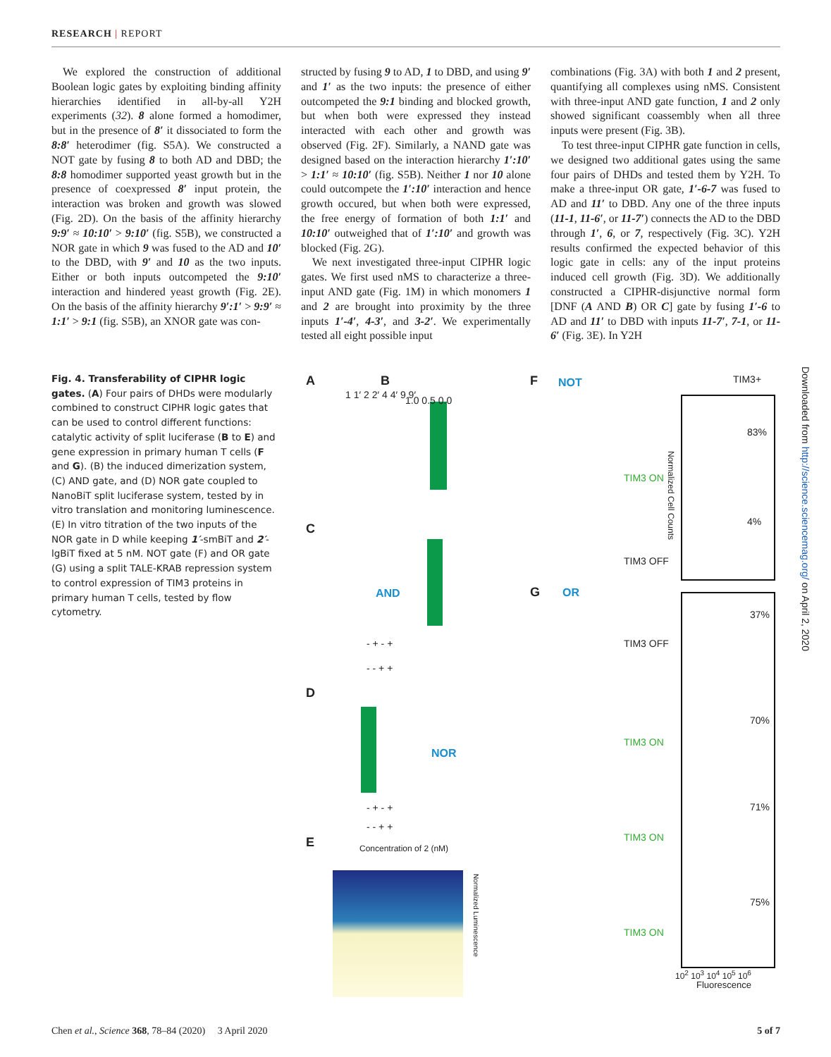RESEARCH | REPORT
We explored the construction of additional Boolean logic gates by exploiting binding affinity hierarchies identified in all-by-all Y2H experiments (32). 8 alone formed a homodimer, but in the presence of 8′ it dissociated to form the 8:8′ heterodimer (fig. S5A). We constructed a NOT gate by fusing 8 to both AD and DBD; the 8:8 homodimer supported yeast growth but in the presence of coexpressed 8′ input protein, the interaction was broken and growth was slowed (Fig. 2D). On the basis of the affinity hierarchy 9:9′ ≈ 10:10′ > 9:10′ (fig. S5B), we constructed a NOR gate in which 9 was fused to the AD and 10′ to the DBD, with 9′ and 10 as the two inputs. Either or both inputs outcompeted the 9:10′ interaction and hindered yeast growth (Fig. 2E). On the basis of the affinity hierarchy 9′:1′ > 9:9′ ≈ 1:1′ > 9:1 (fig. S5B), an XNOR gate was con-
structed by fusing 9 to AD, 1 to DBD, and using 9′ and 1′ as the two inputs: the presence of either outcompeted the 9:1 binding and blocked growth, but when both were expressed they instead interacted with each other and growth was observed (Fig. 2F). Similarly, a NAND gate was designed based on the interaction hierarchy 1′:10′ > 1:1′ ≈ 10:10′ (fig. S5B). Neither 1 nor 10 alone could outcompete the 1′:10′ interaction and hence growth occured, but when both were expressed, the free energy of formation of both 1:1′ and 10:10′ outweighed that of 1′:10′ and growth was blocked (Fig. 2G).
We next investigated three-input CIPHR logic gates. We first used nMS to characterize a three-input AND gate (Fig. 1M) in which monomers 1 and 2 are brought into proximity by the three inputs 1′-4′, 4-3′, and 3-2′. We experimentally tested all eight possible input
combinations (Fig. 3A) with both 1 and 2 present, quantifying all complexes using nMS. Consistent with three-input AND gate function, 1 and 2 only showed significant coassembly when all three inputs were present (Fig. 3B).
To test three-input CIPHR gate function in cells, we designed two additional gates using the same four pairs of DHDs and tested them by Y2H. To make a three-input OR gate, 1′-6-7 was fused to AD and 11′ to DBD. Any one of the three inputs (11-1, 11-6′, or 11-7′) connects the AD to the DBD through 1′, 6, or 7, respectively (Fig. 3C). Y2H results confirmed the expected behavior of this logic gate in cells: any of the input proteins induced cell growth (Fig. 3D). We additionally constructed a CIPHR-disjunctive normal form [DNF (A AND B) OR C] gate by fusing 1′-6 to AD and 11′ to DBD with inputs 11-7′, 7-1, or 11-6′ (Fig. 3E). In Y2H
Fig. 4. Transferability of CIPHR logic gates. (A) Four pairs of DHDs were modularly combined to construct CIPHR logic gates that can be used to control different functions: catalytic activity of split luciferase (B to E) and gene expression in primary human T cells (F and G). (B) the induced dimerization system, (C) AND gate, and (D) NOR gate coupled to NanoBiT split luciferase system, tested by in vitro translation and monitoring luminescence. (E) In vitro titration of the two inputs of the NOR gate in D while keeping 1′-smBiT and 2′-lgBiT fixed at 5 nM. NOT gate (F) and OR gate (G) using a split TALE-KRAB repression system to control expression of TIM3 proteins in primary human T cells, tested by flow cytometry.
A
1 1′ 2 2′ 4 4′ 9 9′
B
1.0 0.5 0.0
C
AND
- + - +
- - + +
D
NOR
- + - +
- - + +
E Concentration of 2 (nM)
Normalized Luminescence
F NOT
TIM3 ON
TIM3 OFF
G OR
TIM3 OFF
TIM3 ON
TIM3 ON
TIM3 ON
TIM3+
83%
4%
37%
70%
71%
75%
Normalized Cell Counts
10<sup>2</sup> 10<sup>3</sup> 10<sup>4</sup> 10<sup>5</sup> 10<sup>6</sup>
Fluorescence
Downloaded from http://science.sciencemag.org/ on April 2, 2020
Chen et al., Science 368, 78–84 (2020) 3 April 2020 5 of 7